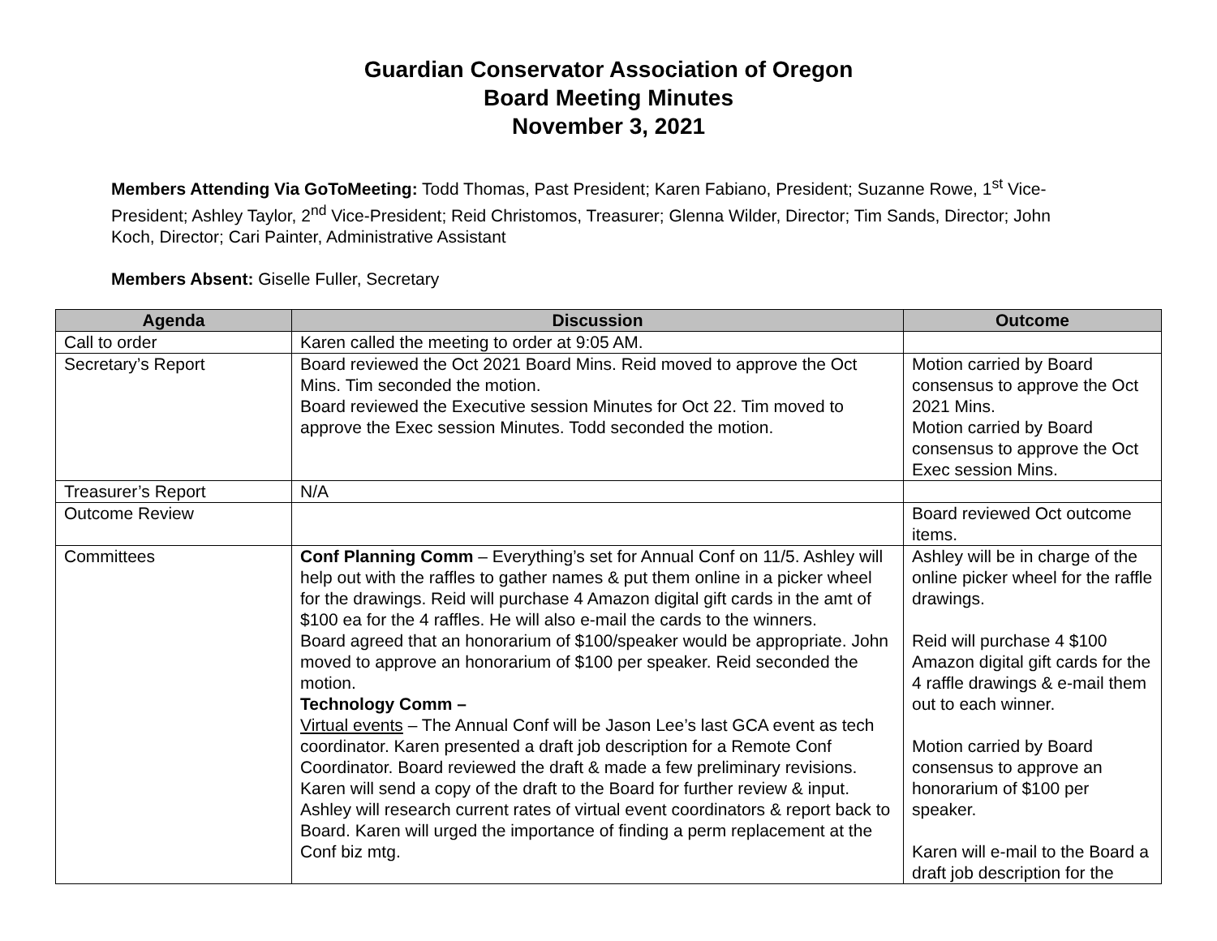Guardian Conservator Association of Oregon
Board Meeting Minutes
November 3, 2021
Members Attending Via GoToMeeting: Todd Thomas, Past President; Karen Fabiano, President; Suzanne Rowe, 1<sup>st</sup> Vice-President; Ashley Taylor, 2<sup>nd</sup> Vice-President; Reid Christomos, Treasurer; Glenna Wilder, Director; Tim Sands, Director; John Koch, Director; Cari Painter, Administrative Assistant
Members Absent: Giselle Fuller, Secretary
| Agenda | Discussion | Outcome |
| --- | --- | --- |
| Call to order | Karen called the meeting to order at 9:05 AM. | |
| Secretary’s Report | Board reviewed the Oct 2021 Board Mins. Reid moved to approve the Oct Mins. Tim seconded the motion. Board reviewed the Executive session Minutes for Oct 22. Tim moved to approve the Exec session Minutes. Todd seconded the motion. | Motion carried by Board consensus to approve the Oct 2021 Mins. Motion carried by Board consensus to approve the Oct Exec session Mins. |
| Treasurer’s Report | N/A | |
| Outcome Review | | Board reviewed Oct outcome items. |
| Committees | Conf Planning Comm – Everything’s set for Annual Conf on 11/5. Ashley will help out with the raffles to gather names & put them online in a picker wheel for the drawings. Reid will purchase 4 Amazon digital gift cards in the amt of $100 ea for the 4 raffles. He will also e-mail the cards to the winners. Board agreed that an honorarium of $100/speaker would be appropriate. John moved to approve an honorarium of $100 per speaker. Reid seconded the motion. Technology Comm – Virtual events – The Annual Conf will be Jason Lee’s last GCA event as tech coordinator. Karen presented a draft job description for a Remote Conf Coordinator. Board reviewed the draft & made a few preliminary revisions. Karen will send a copy of the draft to the Board for further review & input. Ashley will research current rates of virtual event coordinators & report back to Board. Karen will urged the importance of finding a perm replacement at the Conf biz mtg. | Ashley will be in charge of the online picker wheel for the raffle drawings. Reid will purchase 4 $100 Amazon digital gift cards for the 4 raffle drawings & e-mail them out to each winner. Motion carried by Board consensus to approve an honorarium of $100 per speaker. Karen will e-mail to the Board a draft job description for the |